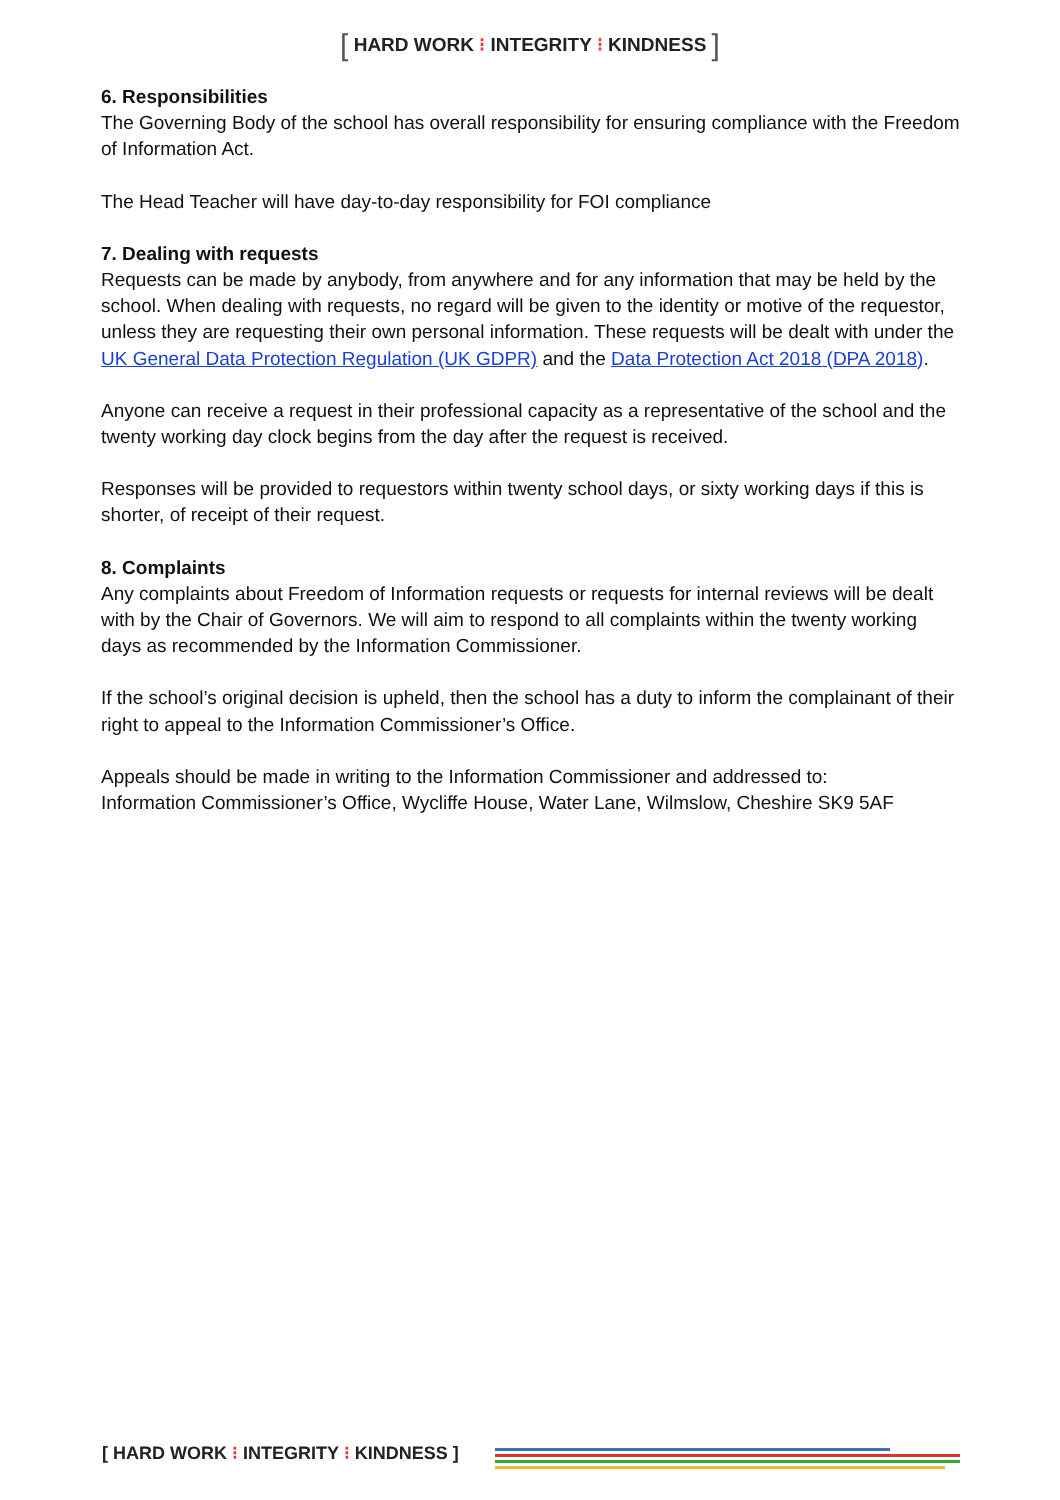[ HARD WORK ⁝ INTEGRITY ⁝ KINDNESS ]
6. Responsibilities
The Governing Body of the school has overall responsibility for ensuring compliance with the Freedom of Information Act.
The Head Teacher will have day-to-day responsibility for FOI compliance
7. Dealing with requests
Requests can be made by anybody, from anywhere and for any information that may be held by the school. When dealing with requests, no regard will be given to the identity or motive of the requestor, unless they are requesting their own personal information. These requests will be dealt with under the UK General Data Protection Regulation (UK GDPR) and the Data Protection Act 2018 (DPA 2018).
Anyone can receive a request in their professional capacity as a representative of the school and the twenty working day clock begins from the day after the request is received.
Responses will be provided to requestors within twenty school days, or sixty working days if this is shorter, of receipt of their request.
8. Complaints
Any complaints about Freedom of Information requests or requests for internal reviews will be dealt with by the Chair of Governors. We will aim to respond to all complaints within the twenty working days as recommended by the Information Commissioner.
If the school’s original decision is upheld, then the school has a duty to inform the complainant of their right to appeal to the Information Commissioner’s Office.
Appeals should be made in writing to the Information Commissioner and addressed to:
Information Commissioner’s Office, Wycliffe House, Water Lane, Wilmslow, Cheshire SK9 5AF
[ HARD WORK ⁝ INTEGRITY ⁝ KINDNESS ]